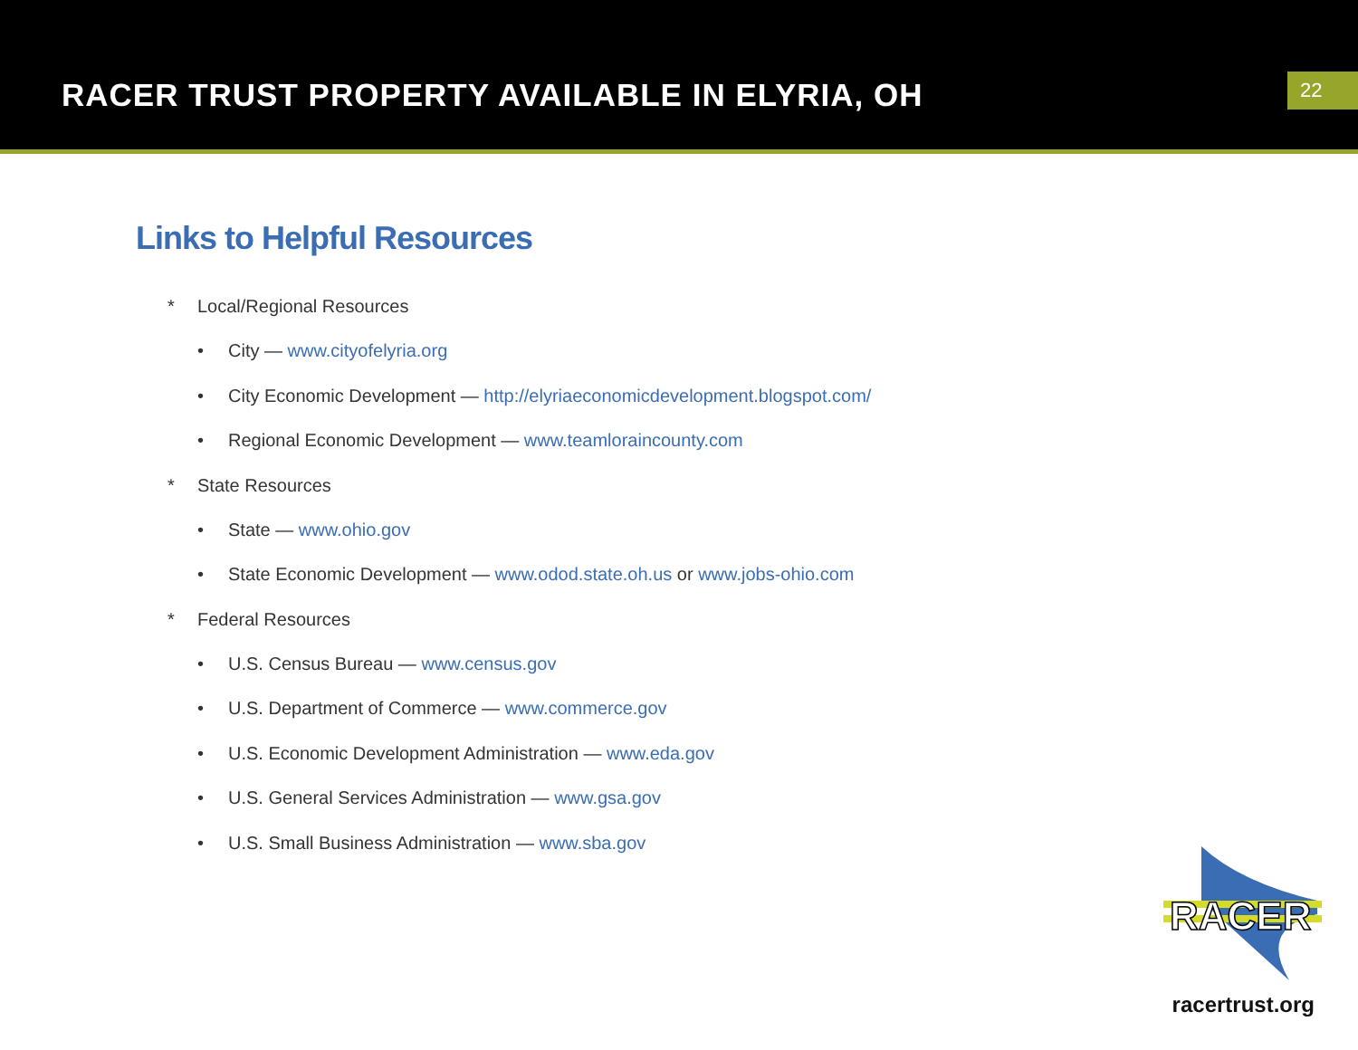RACER TRUST PROPERTY AVAILABLE IN ELYRIA, OH
22
Links to Helpful Resources
* Local/Regional Resources
• City — www.cityofelyria.org
• City Economic Development — http://elyriaeconomicdevelopment.blogspot.com/
• Regional Economic Development — www.teamloraincounty.com
* State Resources
• State — www.ohio.gov
• State Economic Development — www.odod.state.oh.us or www.jobs-ohio.com
* Federal Resources
• U.S. Census Bureau — www.census.gov
• U.S. Department of Commerce — www.commerce.gov
• U.S. Economic Development Administration — www.eda.gov
• U.S. General Services Administration — www.gsa.gov
• U.S. Small Business Administration — www.sba.gov
RACER
racertrust.org